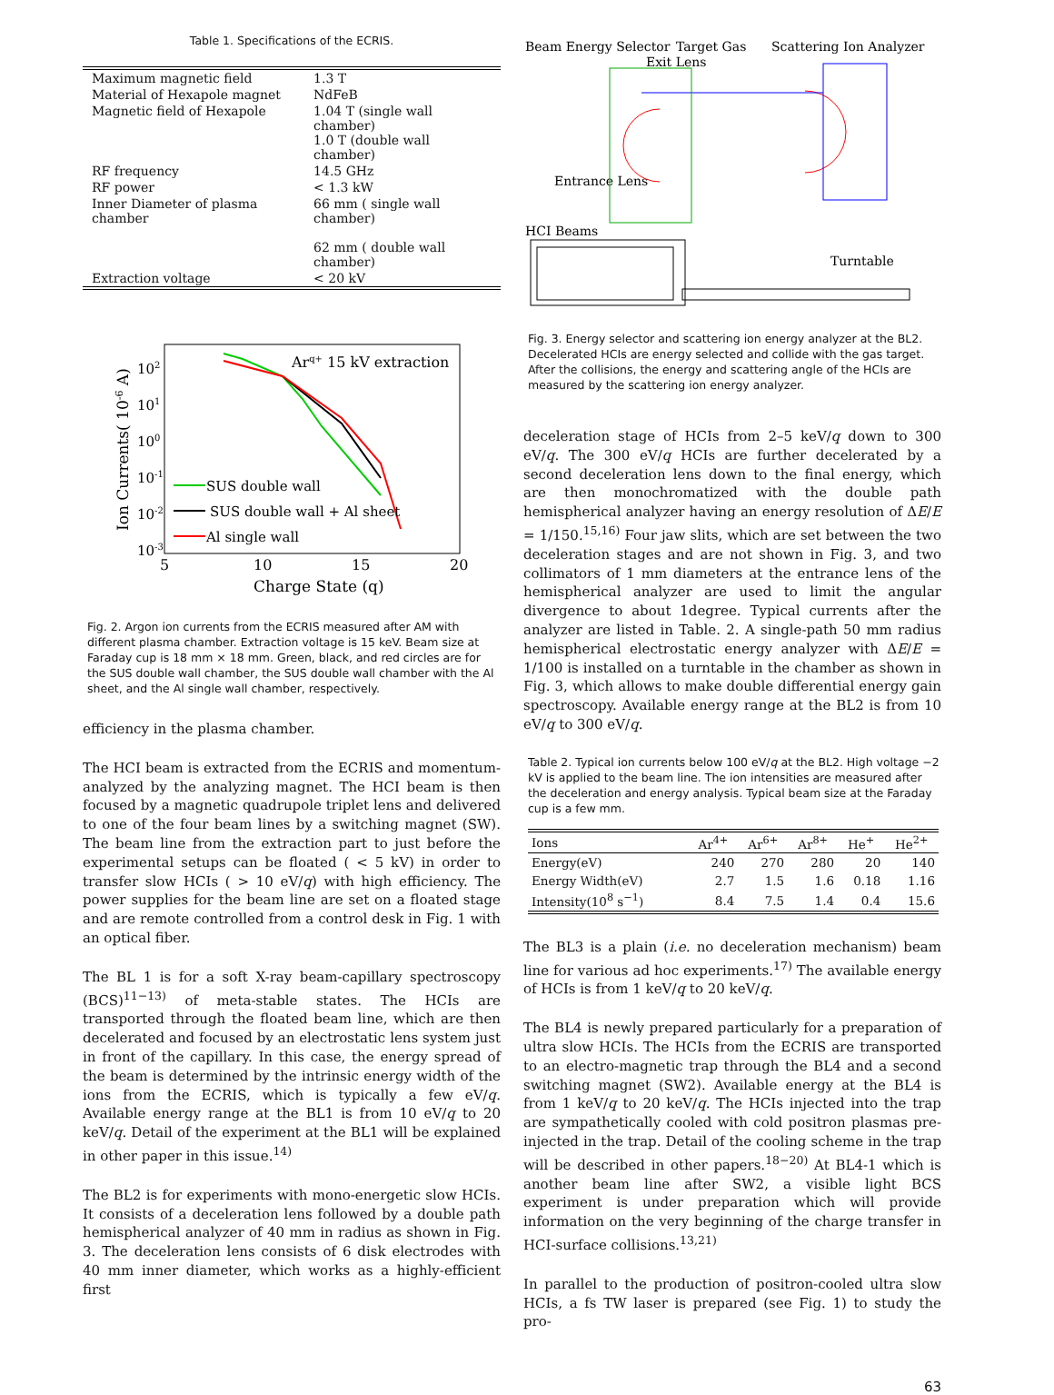Table 1. Specifications of the ECRIS.
| Maximum magnetic field | 1.3 T |
| Material of Hexapole magnet | NdFeB |
| Magnetic field of Hexapole | 1.04 T (single wall chamber) 1.0 T (double wall chamber) |
| RF frequency | 14.5 GHz |
| RF power | < 1.3 kW |
| Inner Diameter of plasma chamber | 66 mm ( single wall chamber) 62 mm ( double wall chamber) |
| Extraction voltage | < 20 kV |
Arq+ 15 kV extraction
102
101
100
10-1
10-2
10-3
5
10
15
20
Charge State (q)
Ion Currents( 10-6 A)
SUS double wall
SUS double wall + Al sheet
Al single wall
Fig. 2. Argon ion currents from the ECRIS measured after AM with different plasma chamber. Extraction voltage is 15 keV. Beam size at Faraday cup is 18 mm × 18 mm. Green, black, and red circles are for the SUS double wall chamber, the SUS double wall chamber with the Al sheet, and the Al single wall chamber, respectively.
efficiency in the plasma chamber.
The HCI beam is extracted from the ECRIS and momentum-analyzed by the analyzing magnet. The HCI beam is then focused by a magnetic quadrupole triplet lens and delivered to one of the four beam lines by a switching magnet (SW). The beam line from the extraction part to just before the experimental setups can be floated ( < 5 kV) in order to transfer slow HCIs ( > 10 eV/q) with high efficiency. The power supplies for the beam line are set on a floated stage and are remote controlled from a control desk in Fig. 1 with an optical fiber.
The BL 1 is for a soft X-ray beam-capillary spectroscopy (BCS)<sup>11−13)</sup> of meta-stable states. The HCIs are transported through the floated beam line, which are then decelerated and focused by an electrostatic lens system just in front of the capillary. In this case, the energy spread of the beam is determined by the intrinsic energy width of the ions from the ECRIS, which is typically a few eV/q. Available energy range at the BL1 is from 10 eV/q to 20 keV/q. Detail of the experiment at the BL1 will be explained in other paper in this issue.<sup>14)</sup>
The BL2 is for experiments with mono-energetic slow HCIs. It consists of a deceleration lens followed by a double path hemispherical analyzer of 40 mm in radius as shown in Fig. 3. The deceleration lens consists of 6 disk electrodes with 40 mm inner diameter, which works as a highly-efficient first
Beam Energy Selector
Target Gas
Scattering Ion Analyzer
Exit Lens
Entrance Lens
HCI Beams
Turntable
Fig. 3. Energy selector and scattering ion energy analyzer at the BL2. Decelerated HCIs are energy selected and collide with the gas target. After the collisions, the energy and scattering angle of the HCIs are measured by the scattering ion energy analyzer.
deceleration stage of HCIs from 2–5 keV/q down to 300 eV/q. The 300 eV/q HCIs are further decelerated by a second deceleration lens down to the final energy, which are then monochromatized with the double path hemispherical analyzer having an energy resolution of ΔE/E = 1/150.<sup>15,16)</sup> Four jaw slits, which are set between the two deceleration stages and are not shown in Fig. 3, and two collimators of 1 mm diameters at the entrance lens of the hemispherical analyzer are used to limit the angular divergence to about 1degree. Typical currents after the analyzer are listed in Table. 2. A single-path 50 mm radius hemispherical electrostatic energy analyzer with ΔE/E = 1/100 is installed on a turntable in the chamber as shown in Fig. 3, which allows to make double differential energy gain spectroscopy. Available energy range at the BL2 is from 10 eV/q to 300 eV/q.
Table 2. Typical ion currents below 100 eV/q at the BL2. High voltage −2 kV is applied to the beam line. The ion intensities are measured after the deceleration and energy analysis. Typical beam size at the Faraday cup is a few mm.
| Ions | Ar<sup>4+</sup> | Ar<sup>6+</sup> | Ar<sup>8+</sup> | He<sup>+</sup> | He<sup>2+</sup> |
| --- | --- | --- | --- | --- | --- |
| Energy(eV) | 240 | 270 | 280 | 20 | 140 |
| Energy Width(eV) | 2.7 | 1.5 | 1.6 | 0.18 | 1.16 |
| Intensity(10<sup>8</sup> s<sup>−1</sup>) | 8.4 | 7.5 | 1.4 | 0.4 | 15.6 |
The BL3 is a plain (i.e. no deceleration mechanism) beam line for various ad hoc experiments.<sup>17)</sup> The available energy of HCIs is from 1 keV/q to 20 keV/q.
The BL4 is newly prepared particularly for a preparation of ultra slow HCIs. The HCIs from the ECRIS are transported to an electro-magnetic trap through the BL4 and a second switching magnet (SW2). Available energy at the BL4 is from 1 keV/q to 20 keV/q. The HCIs injected into the trap are sympathetically cooled with cold positron plasmas pre-injected in the trap. Detail of the cooling scheme in the trap will be described in other papers.<sup>18−20)</sup> At BL4-1 which is another beam line after SW2, a visible light BCS experiment is under preparation which will provide information on the very beginning of the charge transfer in HCI-surface collisions.<sup>13,21)</sup>
In parallel to the production of positron-cooled ultra slow HCIs, a fs TW laser is prepared (see Fig. 1) to study the pro-
63